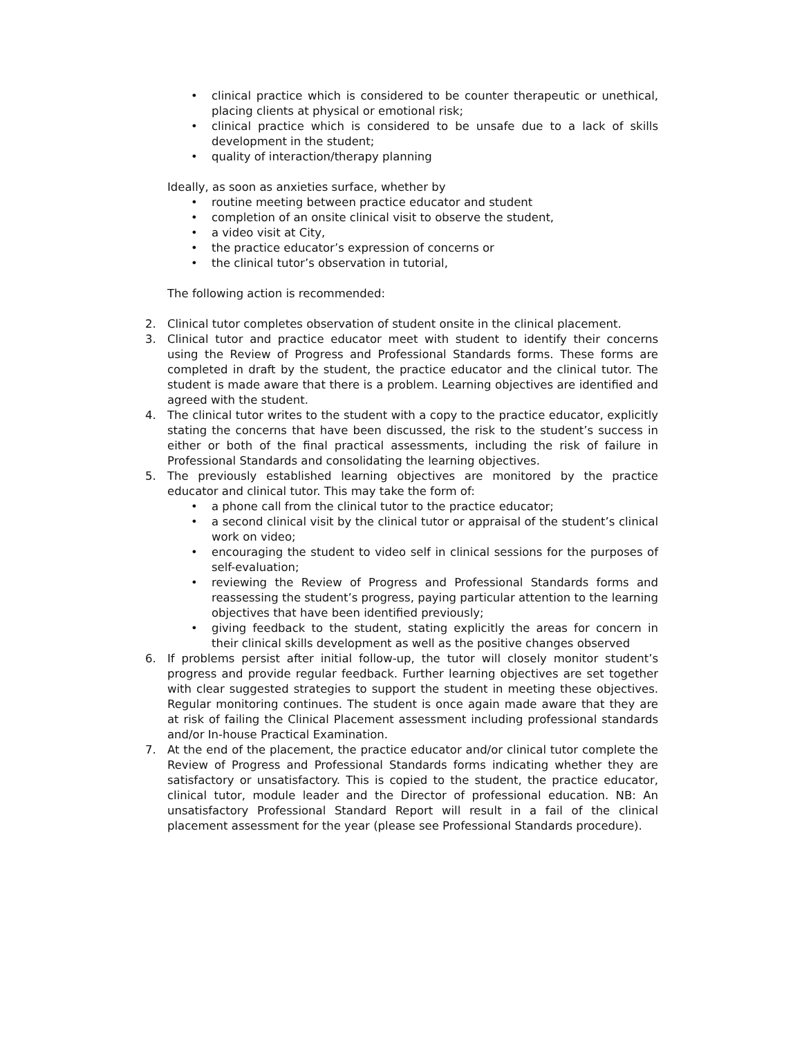• clinical practice which is considered to be counter therapeutic or unethical, placing clients at physical or emotional risk;
• clinical practice which is considered to be unsafe due to a lack of skills development in the student;
• quality of interaction/therapy planning
Ideally, as soon as anxieties surface, whether by
• routine meeting between practice educator and student
• completion of an onsite clinical visit to observe the student,
• a video visit at City,
• the practice educator’s expression of concerns or
• the clinical tutor’s observation in tutorial,
The following action is recommended:
2. Clinical tutor completes observation of student onsite in the clinical placement.
3. Clinical tutor and practice educator meet with student to identify their concerns using the Review of Progress and Professional Standards forms. These forms are completed in draft by the student, the practice educator and the clinical tutor. The student is made aware that there is a problem. Learning objectives are identified and agreed with the student.
4. The clinical tutor writes to the student with a copy to the practice educator, explicitly stating the concerns that have been discussed, the risk to the student’s success in either or both of the final practical assessments, including the risk of failure in Professional Standards and consolidating the learning objectives.
5. The previously established learning objectives are monitored by the practice educator and clinical tutor. This may take the form of:
• a phone call from the clinical tutor to the practice educator;
• a second clinical visit by the clinical tutor or appraisal of the student’s clinical work on video;
• encouraging the student to video self in clinical sessions for the purposes of self-evaluation;
• reviewing the Review of Progress and Professional Standards forms and reassessing the student’s progress, paying particular attention to the learning objectives that have been identified previously;
• giving feedback to the student, stating explicitly the areas for concern in their clinical skills development as well as the positive changes observed
6. If problems persist after initial follow-up, the tutor will closely monitor student’s progress and provide regular feedback. Further learning objectives are set together with clear suggested strategies to support the student in meeting these objectives. Regular monitoring continues. The student is once again made aware that they are at risk of failing the Clinical Placement assessment including professional standards and/or In-house Practical Examination.
7. At the end of the placement, the practice educator and/or clinical tutor complete the Review of Progress and Professional Standards forms indicating whether they are satisfactory or unsatisfactory. This is copied to the student, the practice educator, clinical tutor, module leader and the Director of professional education. NB: An unsatisfactory Professional Standard Report will result in a fail of the clinical placement assessment for the year (please see Professional Standards procedure).